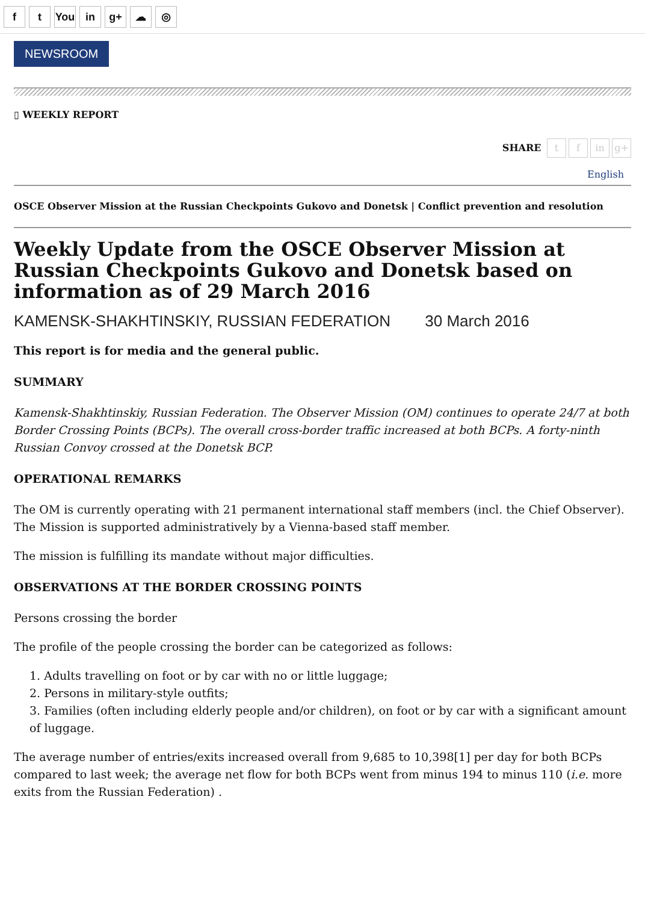ft You in g+ ☁ ◎
NEWSROOM
▯ WEEKLY REPORT
SHARE t f in g+
English
OSCE Observer Mission at the Russian Checkpoints Gukovo and Donetsk | Conflict prevention and resolution
Weekly Update from the OSCE Observer Mission at Russian Checkpoints Gukovo and Donetsk based on information as of 29 March 2016
KAMENSK-SHAKHTINSKIY, RUSSIAN FEDERATION 30 March 2016
This report is for media and the general public.
SUMMARY
Kamensk-Shakhtinskiy, Russian Federation. The Observer Mission (OM) continues to operate 24/7 at both Border Crossing Points (BCPs). The overall cross-border traffic increased at both BCPs. A forty-ninth Russian Convoy crossed at the Donetsk BCP.
OPERATIONAL REMARKS
The OM is currently operating with 21 permanent international staff members (incl. the Chief Observer). The Mission is supported administratively by a Vienna-based staff member.
The mission is fulfilling its mandate without major difficulties.
OBSERVATIONS AT THE BORDER CROSSING POINTS
Persons crossing the border
The profile of the people crossing the border can be categorized as follows:
1. Adults travelling on foot or by car with no or little luggage;
2. Persons in military-style outfits;
3. Families (often including elderly people and/or children), on foot or by car with a significant amount of luggage.
The average number of entries/exits increased overall from 9,685 to 10,398[1] per day for both BCPs compared to last week; the average net flow for both BCPs went from minus 194 to minus 110 (i.e. more exits from the Russian Federation) .